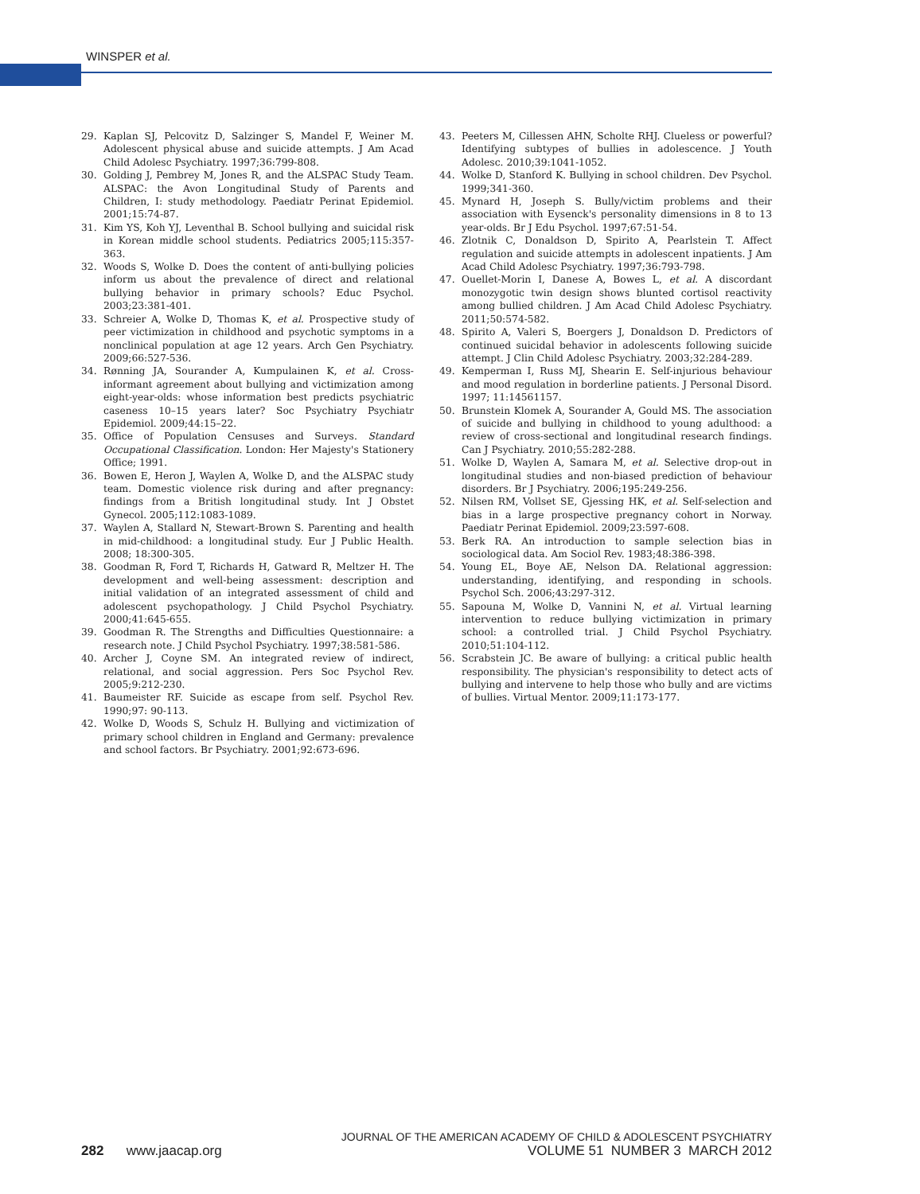WINSPER et al.
29. Kaplan SJ, Pelcovitz D, Salzinger S, Mandel F, Weiner M. Adolescent physical abuse and suicide attempts. J Am Acad Child Adolesc Psychiatry. 1997;36:799-808.
30. Golding J, Pembrey M, Jones R, and the ALSPAC Study Team. ALSPAC: the Avon Longitudinal Study of Parents and Children, I: study methodology. Paediatr Perinat Epidemiol. 2001;15:74-87.
31. Kim YS, Koh YJ, Leventhal B. School bullying and suicidal risk in Korean middle school students. Pediatrics 2005;115:357-363.
32. Woods S, Wolke D. Does the content of anti-bullying policies inform us about the prevalence of direct and relational bullying behavior in primary schools? Educ Psychol. 2003;23:381-401.
33. Schreier A, Wolke D, Thomas K, et al. Prospective study of peer victimization in childhood and psychotic symptoms in a nonclinical population at age 12 years. Arch Gen Psychiatry. 2009;66:527-536.
34. Rønning JA, Sourander A, Kumpulainen K, et al. Cross-informant agreement about bullying and victimization among eight-year-olds: whose information best predicts psychiatric caseness 10–15 years later? Soc Psychiatry Psychiatr Epidemiol. 2009;44:15–22.
35. Office of Population Censuses and Surveys. Standard Occupational Classification. London: Her Majesty's Stationery Office; 1991.
36. Bowen E, Heron J, Waylen A, Wolke D, and the ALSPAC study team. Domestic violence risk during and after pregnancy: findings from a British longitudinal study. Int J Obstet Gynecol. 2005;112:1083-1089.
37. Waylen A, Stallard N, Stewart-Brown S. Parenting and health in mid-childhood: a longitudinal study. Eur J Public Health. 2008; 18:300-305.
38. Goodman R, Ford T, Richards H, Gatward R, Meltzer H. The development and well-being assessment: description and initial validation of an integrated assessment of child and adolescent psychopathology. J Child Psychol Psychiatry. 2000;41:645-655.
39. Goodman R. The Strengths and Difficulties Questionnaire: a research note. J Child Psychol Psychiatry. 1997;38:581-586.
40. Archer J, Coyne SM. An integrated review of indirect, relational, and social aggression. Pers Soc Psychol Rev. 2005;9:212-230.
41. Baumeister RF. Suicide as escape from self. Psychol Rev. 1990;97: 90-113.
42. Wolke D, Woods S, Schulz H. Bullying and victimization of primary school children in England and Germany: prevalence and school factors. Br Psychiatry. 2001;92:673-696.
43. Peeters M, Cillessen AHN, Scholte RHJ. Clueless or powerful? Identifying subtypes of bullies in adolescence. J Youth Adolesc. 2010;39:1041-1052.
44. Wolke D, Stanford K. Bullying in school children. Dev Psychol. 1999;341-360.
45. Mynard H, Joseph S. Bully/victim problems and their association with Eysenck's personality dimensions in 8 to 13 year-olds. Br J Edu Psychol. 1997;67:51-54.
46. Zlotnik C, Donaldson D, Spirito A, Pearlstein T. Affect regulation and suicide attempts in adolescent inpatients. J Am Acad Child Adolesc Psychiatry. 1997;36:793-798.
47. Ouellet-Morin I, Danese A, Bowes L, et al. A discordant monozygotic twin design shows blunted cortisol reactivity among bullied children. J Am Acad Child Adolesc Psychiatry. 2011;50:574-582.
48. Spirito A, Valeri S, Boergers J, Donaldson D. Predictors of continued suicidal behavior in adolescents following suicide attempt. J Clin Child Adolesc Psychiatry. 2003;32:284-289.
49. Kemperman I, Russ MJ, Shearin E. Self-injurious behaviour and mood regulation in borderline patients. J Personal Disord. 1997; 11:14561157.
50. Brunstein Klomek A, Sourander A, Gould MS. The association of suicide and bullying in childhood to young adulthood: a review of cross-sectional and longitudinal research findings. Can J Psychiatry. 2010;55:282-288.
51. Wolke D, Waylen A, Samara M, et al. Selective drop-out in longitudinal studies and non-biased prediction of behaviour disorders. Br J Psychiatry. 2006;195:249-256.
52. Nilsen RM, Vollset SE, Gjessing HK, et al. Self-selection and bias in a large prospective pregnancy cohort in Norway. Paediatr Perinat Epidemiol. 2009;23:597-608.
53. Berk RA. An introduction to sample selection bias in sociological data. Am Sociol Rev. 1983;48:386-398.
54. Young EL, Boye AE, Nelson DA. Relational aggression: understanding, identifying, and responding in schools. Psychol Sch. 2006;43:297-312.
55. Sapouna M, Wolke D, Vannini N, et al. Virtual learning intervention to reduce bullying victimization in primary school: a controlled trial. J Child Psychol Psychiatry. 2010;51:104-112.
56. Scrabstein JC. Be aware of bullying: a critical public health responsibility. The physician's responsibility to detect acts of bullying and intervene to help those who bully and are victims of bullies. Virtual Mentor. 2009;11:173-177.
JOURNAL OF THE AMERICAN ACADEMY OF CHILD & ADOLESCENT PSYCHIATRY
282 www.jaacap.org VOLUME 51 NUMBER 3 MARCH 2012